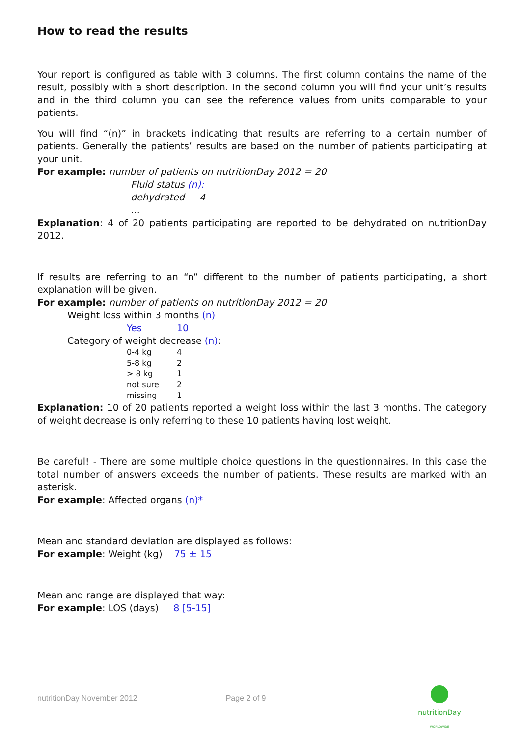How to read the results
Your report is configured as table with 3 columns. The first column contains the name of the result, possibly with a short description. In the second column you will find your unit’s results and in the third column you can see the reference values from units comparable to your patients.
You will find “(n)” in brackets indicating that results are referring to a certain number of patients. Generally the patients’ results are based on the number of patients participating at your unit.
For example: number of patients on nutritionDay 2012 = 20
Fluid status (n):
dehydrated 4
…
Explanation: 4 of 20 patients participating are reported to be dehydrated on nutritionDay 2012.
If results are referring to an “n” different to the number of patients participating, a short explanation will be given.
For example: number of patients on nutritionDay 2012 = 20
Weight loss within 3 months (n)
Yes 10
Category of weight decrease (n):
0-4 kg 4
5-8 kg 2
> 8 kg 1
not sure 2
missing 1
Explanation: 10 of 20 patients reported a weight loss within the last 3 months. The category of weight decrease is only referring to these 10 patients having lost weight.
Be careful! - There are some multiple choice questions in the questionnaires. In this case the total number of answers exceeds the number of patients. These results are marked with an asterisk.
For example: Affected organs (n)*
Mean and standard deviation are displayed as follows:
For example: Weight (kg) 75 ± 15
Mean and range are displayed that way:
For example: LOS (days) 8 [5-15]
nutritionDay November 2012 Page 2 of 9
nutritionDay
WORLDWIDE